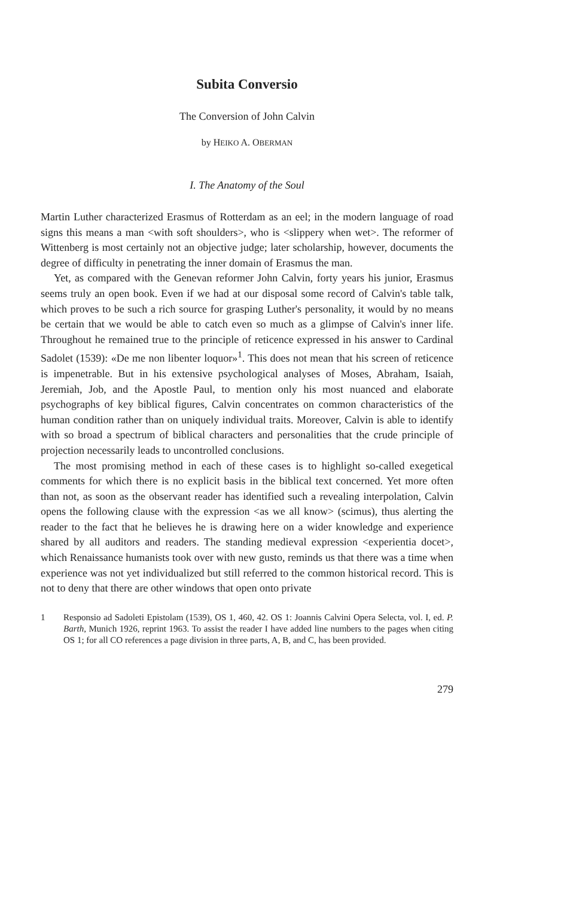Subita Conversio
The Conversion of John Calvin
by HEIKO A. OBERMAN
I. The Anatomy of the Soul
Martin Luther characterized Erasmus of Rotterdam as an eel; in the modern language of road signs this means a man <with soft shoulders>, who is <slippery when wet>. The reformer of Wittenberg is most certainly not an objective judge; later scholarship, however, documents the degree of difficulty in penetrating the inner domain of Erasmus the man.
Yet, as compared with the Genevan reformer John Calvin, forty years his junior, Erasmus seems truly an open book. Even if we had at our disposal some record of Calvin's table talk, which proves to be such a rich source for grasping Luther's personality, it would by no means be certain that we would be able to catch even so much as a glimpse of Calvin's inner life. Throughout he remained true to the principle of reticence expressed in his answer to Cardinal Sadolet (1539): «De me non libenter loquor»<sup>1</sup>. This does not mean that his screen of reticence is impenetrable. But in his extensive psychological analyses of Moses, Abraham, Isaiah, Jeremiah, Job, and the Apostle Paul, to mention only his most nuanced and elaborate psychographs of key biblical figures, Calvin concentrates on common characteristics of the human condition rather than on uniquely individual traits. Moreover, Calvin is able to identify with so broad a spectrum of biblical characters and personalities that the crude principle of projection necessarily leads to uncontrolled conclusions.
The most promising method in each of these cases is to highlight so-called exegetical comments for which there is no explicit basis in the biblical text concerned. Yet more often than not, as soon as the observant reader has identified such a revealing interpolation, Calvin opens the following clause with the expression <as we all know> (scimus), thus alerting the reader to the fact that he believes he is drawing here on a wider knowledge and experience shared by all auditors and readers. The standing medieval expression <experientia docet>, which Renaissance humanists took over with new gusto, reminds us that there was a time when experience was not yet individualized but still referred to the common historical record. This is not to deny that there are other windows that open onto private
1 Responsio ad Sadoleti Epistolam (1539), OS 1, 460, 42. OS 1: Joannis Calvini Opera Selecta, vol. I, ed. P. Barth, Munich 1926, reprint 1963. To assist the reader I have added line numbers to the pages when citing OS 1; for all CO references a page division in three parts, A, B, and C, has been provided.
279